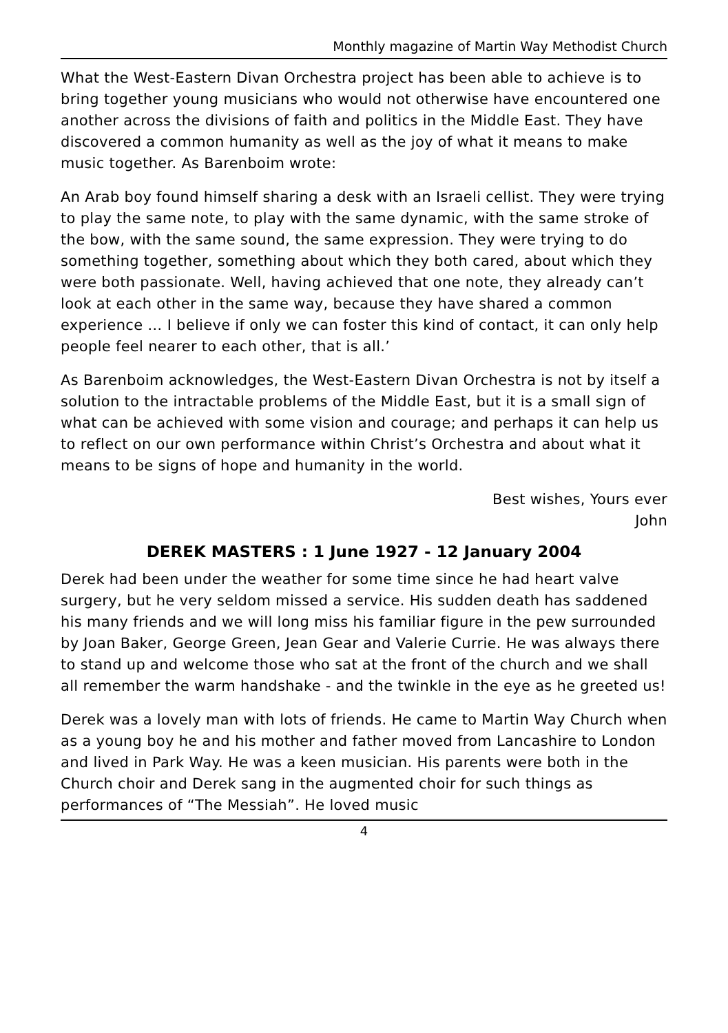Monthly magazine of Martin Way Methodist Church
What the West-Eastern Divan Orchestra project has been able to achieve is to bring together young musicians who would not otherwise have encountered one another across the divisions of faith and politics in the Middle East. They have discovered a common humanity as well as the joy of what it means to make music together. As Barenboim wrote:
An Arab boy found himself sharing a desk with an Israeli cellist. They were trying to play the same note, to play with the same dynamic, with the same stroke of the bow, with the same sound, the same expression. They were trying to do something together, something about which they both cared, about which they were both passionate. Well, having achieved that one note, they already can’t look at each other in the same way, because they have shared a common experience … I believe if only we can foster this kind of contact, it can only help people feel nearer to each other, that is all.’
As Barenboim acknowledges, the West-Eastern Divan Orchestra is not by itself a solution to the intractable problems of the Middle East, but it is a small sign of what can be achieved with some vision and courage; and perhaps it can help us to reflect on our own performance within Christ’s Orchestra and about what it means to be signs of hope and humanity in the world.
Best wishes, Yours ever
John
DEREK MASTERS : 1 June 1927 - 12 January 2004
Derek had been under the weather for some time since he had heart valve surgery, but he very seldom missed a service. His sudden death has saddened his many friends and we will long miss his familiar figure in the pew surrounded by Joan Baker, George Green, Jean Gear and Valerie Currie. He was always there to stand up and welcome those who sat at the front of the church and we shall all remember the warm handshake - and the twinkle in the eye as he greeted us!
Derek was a lovely man with lots of friends. He came to Martin Way Church when as a young boy he and his mother and father moved from Lancashire to London and lived in Park Way. He was a keen musician. His parents were both in the Church choir and Derek sang in the augmented choir for such things as performances of “The Messiah”. He loved music
4